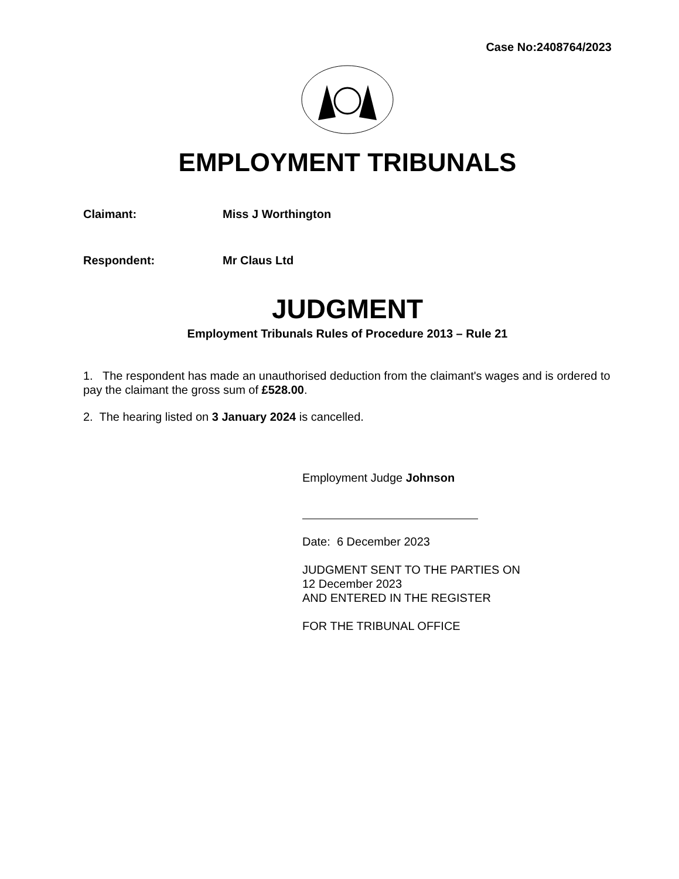Case No:2408764/2023
EMPLOYMENT TRIBUNALS
Claimant: Miss J Worthington
Respondent: Mr Claus Ltd
JUDGMENT
Employment Tribunals Rules of Procedure 2013 – Rule 21
1. The respondent has made an unauthorised deduction from the claimant's wages and is ordered to pay the claimant the gross sum of £528.00.
2. The hearing listed on 3 January 2024 is cancelled.
Employment Judge Johnson
Date: 6 December 2023
JUDGMENT SENT TO THE PARTIES ON
12 December 2023
AND ENTERED IN THE REGISTER
FOR THE TRIBUNAL OFFICE